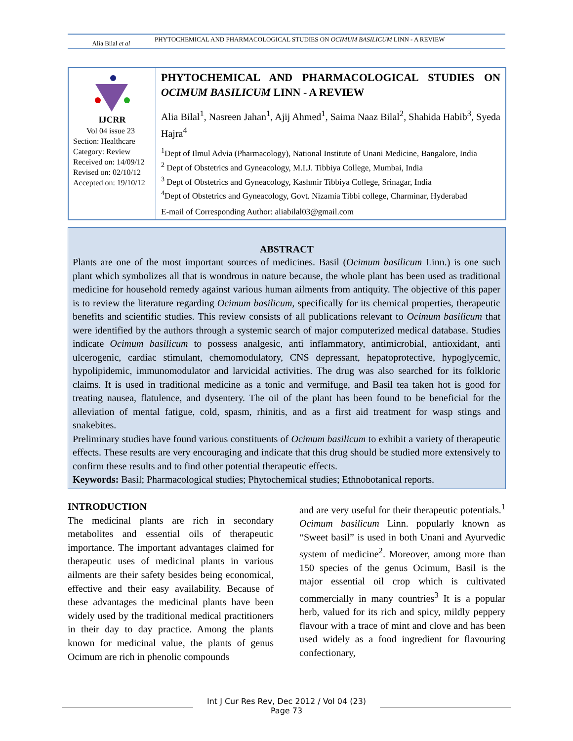Alia Bilal et al
PHYTOCHEMICAL AND PHARMACOLOGICAL STUDIES ON OCIMUM BASILICUM LINN - A REVIEW
IJCRR
Vol 04 issue 23
Section: Healthcare
Category: Review
Received on: 14/09/12
Revised on: 02/10/12
Accepted on: 19/10/12
PHYTOCHEMICAL AND PHARMACOLOGICAL STUDIES ON OCIMUM BASILICUM LINN - A REVIEW
Alia Bilal<sup>1</sup>, Nasreen Jahan<sup>1</sup>, Ajij Ahmed<sup>1</sup>, Saima Naaz Bilal<sup>2</sup>, Shahida Habib<sup>3</sup>, Syeda Hajra<sup>4</sup>
<sup>1</sup> Dept of Ilmul Advia (Pharmacology), National Institute of Unani Medicine, Bangalore, India
<sup>2</sup> Dept of Obstetrics and Gyneacology, M.I.J. Tibbiya College, Mumbai, India
<sup>3</sup> Dept of Obstetrics and Gyneacology, Kashmir Tibbiya College, Srinagar, India
<sup>4</sup> Dept of Obstetrics and Gyneacology, Govt. Nizamia Tibbi college, Charminar, Hyderabad
E-mail of Corresponding Author: aliabilal03@gmail.com
ABSTRACT
Plants are one of the most important sources of medicines. Basil (Ocimum basilicum Linn.) is one such plant which symbolizes all that is wondrous in nature because, the whole plant has been used as traditional medicine for household remedy against various human ailments from antiquity. The objective of this paper is to review the literature regarding Ocimum basilicum, specifically for its chemical properties, therapeutic benefits and scientific studies. This review consists of all publications relevant to Ocimum basilicum that were identified by the authors through a systemic search of major computerized medical database. Studies indicate Ocimum basilicum to possess analgesic, anti inflammatory, antimicrobial, antioxidant, anti ulcerogenic, cardiac stimulant, chemomodulatory, CNS depressant, hepatoprotective, hypoglycemic, hypolipidemic, immunomodulator and larvicidal activities. The drug was also searched for its folkloric claims. It is used in traditional medicine as a tonic and vermifuge, and Basil tea taken hot is good for treating nausea, flatulence, and dysentery. The oil of the plant has been found to be beneficial for the alleviation of mental fatigue, cold, spasm, rhinitis, and as a first aid treatment for wasp stings and snakebites.
Preliminary studies have found various constituents of Ocimum basilicum to exhibit a variety of therapeutic effects. These results are very encouraging and indicate that this drug should be studied more extensively to confirm these results and to find other potential therapeutic effects.
Keywords: Basil; Pharmacological studies; Phytochemical studies; Ethnobotanical reports.
INTRODUCTION
The medicinal plants are rich in secondary metabolites and essential oils of therapeutic importance. The important advantages claimed for therapeutic uses of medicinal plants in various ailments are their safety besides being economical, effective and their easy availability. Because of these advantages the medicinal plants have been widely used by the traditional medical practitioners in their day to day practice. Among the plants known for medicinal value, the plants of genus Ocimum are rich in phenolic compounds
and are very useful for their therapeutic potentials.<sup>1</sup> Ocimum basilicum Linn. popularly known as “Sweet basil” is used in both Unani and Ayurvedic system of medicine<sup>2</sup>. Moreover, among more than 150 species of the genus Ocimum, Basil is the major essential oil crop which is cultivated commercially in many countries<sup>3</sup> It is a popular herb, valued for its rich and spicy, mildly peppery flavour with a trace of mint and clove and has been used widely as a food ingredient for flavouring confectionary,
Int J Cur Res Rev, Dec 2012 / Vol 04 (23)
Page 73